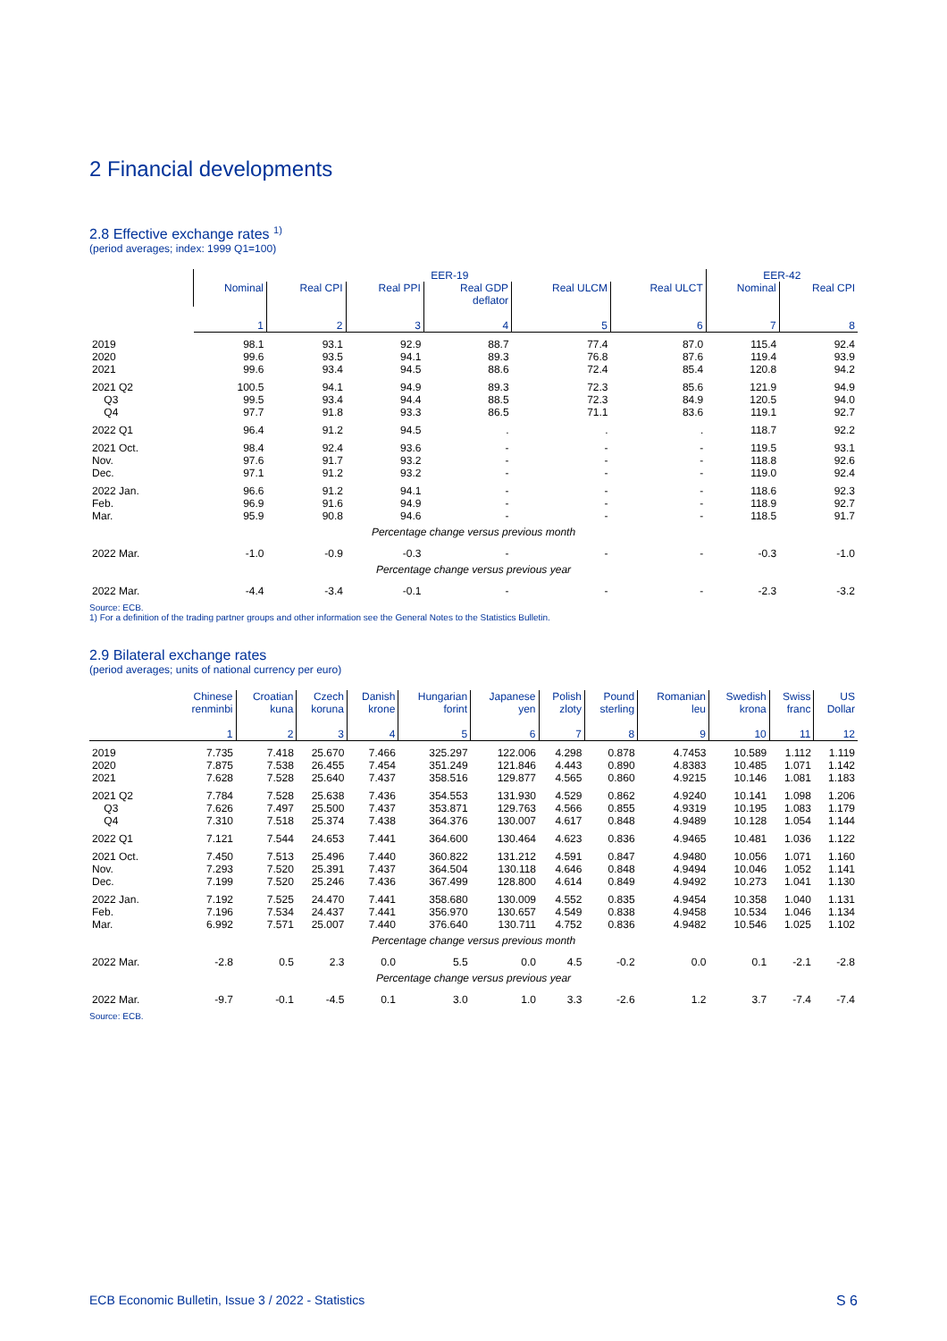2 Financial developments
2.8 Effective exchange rates <sup>1)</sup>
(period averages; index: 1999 Q1=100)
| | EER-19 | | | | | | EER-42 | |
| --- | --- | --- | --- | --- | --- | --- | --- | --- |
| | Nominal | Real CPI | Real PPI | Real GDP deflator | Real ULCM | Real ULCT | Nominal | Real CPI |
| | 1 | 2 | 3 | 4 | 5 | 6 | 7 | 8 |
| 2019 2020 2021 | 98.1 99.6 99.6 | 93.1 93.5 93.4 | 92.9 94.1 94.5 | 88.7 89.3 88.6 | 77.4 76.8 72.4 | 87.0 87.6 85.4 | 115.4 119.4 120.8 | 92.4 93.9 94.2 |
| 2021 Q2 Q3 Q4 | 100.5 99.5 97.7 | 94.1 93.4 91.8 | 94.9 94.4 93.3 | 89.3 88.5 86.5 | 72.3 72.3 71.1 | 85.6 84.9 83.6 | 121.9 120.5 119.1 | 94.9 94.0 92.7 |
| 2022 Q1 | 96.4 | 91.2 | 94.5 | . | . | . | 118.7 | 92.2 |
| 2021 Oct. Nov. Dec. | 98.4 97.6 97.1 | 92.4 91.7 91.2 | 93.6 93.2 93.2 | - - - | - - - | - - - | 119.5 118.8 119.0 | 93.1 92.6 92.4 |
| 2022 Jan. Feb. Mar. | 96.6 96.9 95.9 | 91.2 91.6 90.8 | 94.1 94.9 94.6 | - - - | - - - | - - - | 118.6 118.9 118.5 | 92.3 92.7 91.7 |
| Percentage change versus previous month | | | | | | | | |
| 2022 Mar. | -1.0 | -0.9 | -0.3 | - | - | - | -0.3 | -1.0 |
| Percentage change versus previous year | | | | | | | | |
| 2022 Mar. | -4.4 | -3.4 | -0.1 | - | - | - | -2.3 | -3.2 |
Source: ECB.
1) For a definition of the trading partner groups and other information see the General Notes to the Statistics Bulletin.
2.9 Bilateral exchange rates
(period averages; units of national currency per euro)
| | Chinese renminbi | Croatian kuna | Czech koruna | Danish krone | Hungarian forint | Japanese yen | Polish zloty | Pound sterling | Romanian leu | Swedish krona | Swiss franc | US Dollar |
| --- | --- | --- | --- | --- | --- | --- | --- | --- | --- | --- | --- | --- |
| | 1 | 2 | 3 | 4 | 5 | 6 | 7 | 8 | 9 | 10 | 11 | 12 |
| 2019 2020 2021 | 7.735 7.875 7.628 | 7.418 7.538 7.528 | 25.670 26.455 25.640 | 7.466 7.454 7.437 | 325.297 351.249 358.516 | 122.006 121.846 129.877 | 4.298 4.443 4.565 | 0.878 0.890 0.860 | 4.7453 4.8383 4.9215 | 10.589 10.485 10.146 | 1.112 1.071 1.081 | 1.119 1.142 1.183 |
| 2021 Q2 Q3 Q4 | 7.784 7.626 7.310 | 7.528 7.497 7.518 | 25.638 25.500 25.374 | 7.436 7.437 7.438 | 354.553 353.871 364.376 | 131.930 129.763 130.007 | 4.529 4.566 4.617 | 0.862 0.855 0.848 | 4.9240 4.9319 4.9489 | 10.141 10.195 10.128 | 1.098 1.083 1.054 | 1.206 1.179 1.144 |
| 2022 Q1 | 7.121 | 7.544 | 24.653 | 7.441 | 364.600 | 130.464 | 4.623 | 0.836 | 4.9465 | 10.481 | 1.036 | 1.122 |
| 2021 Oct. Nov. Dec. | 7.450 7.293 7.199 | 7.513 7.520 7.520 | 25.496 25.391 25.246 | 7.440 7.437 7.436 | 360.822 364.504 367.499 | 131.212 130.118 128.800 | 4.591 4.646 4.614 | 0.847 0.848 0.849 | 4.9480 4.9494 4.9492 | 10.056 10.046 10.273 | 1.071 1.052 1.041 | 1.160 1.141 1.130 |
| 2022 Jan. Feb. Mar. | 7.192 7.196 6.992 | 7.525 7.534 7.571 | 24.470 24.437 25.007 | 7.441 7.441 7.440 | 358.680 356.970 376.640 | 130.009 130.657 130.711 | 4.552 4.549 4.752 | 0.835 0.838 0.836 | 4.9454 4.9458 4.9482 | 10.358 10.534 10.546 | 1.040 1.046 1.025 | 1.131 1.134 1.102 |
| Percentage change versus previous month | | | | | | | | | | | | |
| 2022 Mar. | -2.8 | 0.5 | 2.3 | 0.0 | 5.5 | 0.0 | 4.5 | -0.2 | 0.0 | 0.1 | -2.1 | -2.8 |
| Percentage change versus previous year | | | | | | | | | | | | |
| 2022 Mar. | -9.7 | -0.1 | -4.5 | 0.1 | 3.0 | 1.0 | 3.3 | -2.6 | 1.2 | 3.7 | -7.4 | -7.4 |
Source: ECB.
ECB Economic Bulletin, Issue 3 / 2022 - Statistics S 6